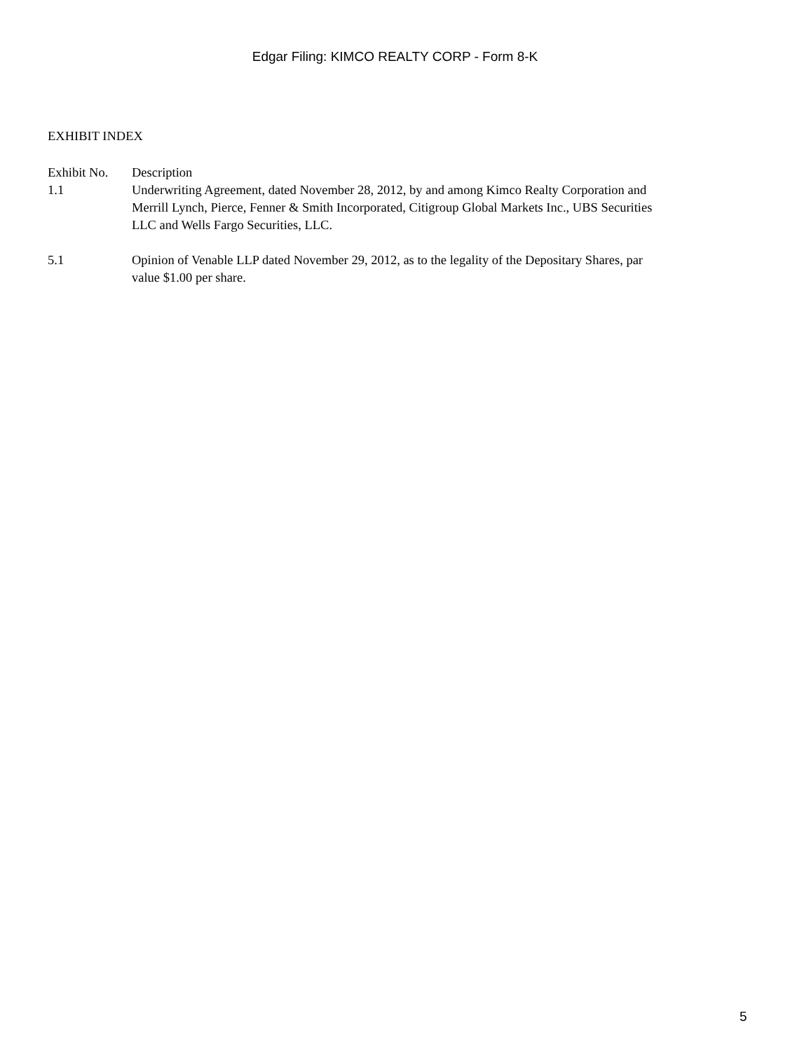Edgar Filing: KIMCO REALTY CORP - Form 8-K
EXHIBIT INDEX
| Exhibit No. | Description |
| --- | --- |
| 1.1 | Underwriting Agreement, dated November 28, 2012, by and among Kimco Realty Corporation and Merrill Lynch, Pierce, Fenner & Smith Incorporated, Citigroup Global Markets Inc., UBS Securities LLC and Wells Fargo Securities, LLC. |
| 5.1 | Opinion of Venable LLP dated November 29, 2012, as to the legality of the Depositary Shares, par value $1.00 per share. |
5